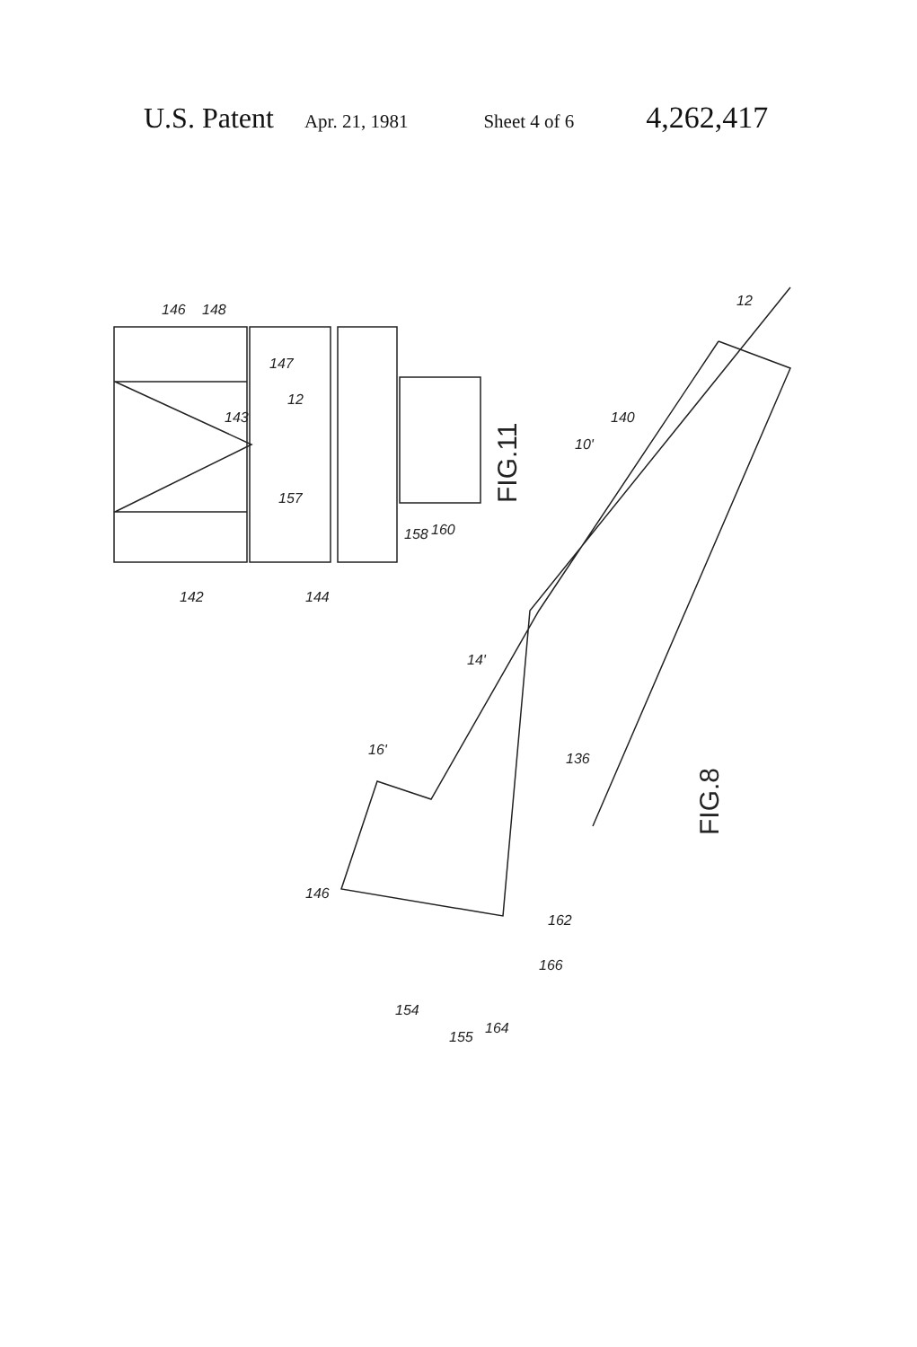U.S. Patent Apr. 21, 1981 Sheet 4 of 6 4,262,417
FIG.11
FIG.8
146
148
147
143
12
157
142
144
158
160
12
140
10'
14'
136
16'
146
162
166
154
155
164